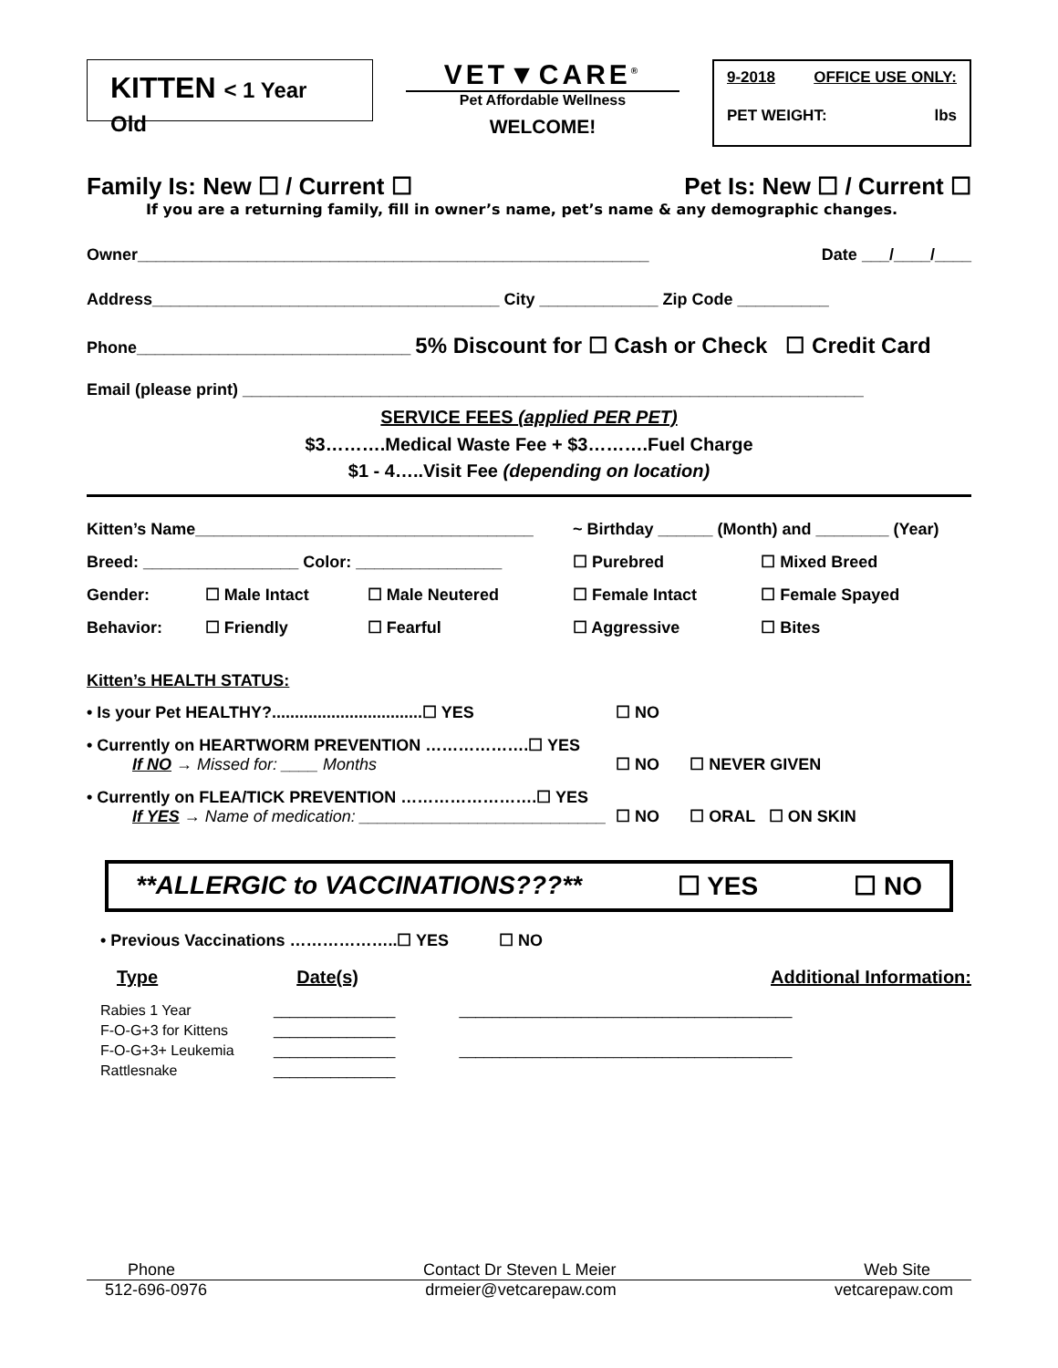KITTEN < 1 Year Old
VET▼CARE<sup>®</sup>
Pet Affordable Wellness
WELCOME!
9-2018 OFFICE USE ONLY:
PET WEIGHT: lbs
Family Is: New ☐ / Current ☐ Pet Is: New ☐ / Current ☐
If you are a returning family, fill in owner’s name, pet’s name & any demographic changes.
Owner________________________________________________________ Date ___/____/____
Address______________________________________ City _____________ Zip Code __________
Phone______________________________ 5% Discount for ☐ Cash or Check ☐ Credit Card
Email (please print) ____________________________________________________________________
SERVICE FEES (applied PER PET)
$3……….Medical Waste Fee + $3……….Fuel Charge
$1 - 4…..Visit Fee (depending on location)
| Kitten’s Name_____________________________________ | | | ~ Birthday ______ (Month) and ________ (Year) | |
| Breed: _________________ Color: ________________ | | | ☐ Purebred | ☐ Mixed Breed |
| Gender: | ☐ Male Intact | ☐ Male Neutered | ☐ Female Intact | ☐ Female Spayed |
| Behavior: | ☐ Friendly | ☐ Fearful | ☐ Aggressive | ☐ Bites |
Kitten’s HEALTH STATUS:
| • Is your Pet HEALTHY?.................................☐ YES | ☐ NO | |
| • Currently on HEARTWORM PREVENTION ……………….☐ YES If NO → Missed for: ____ Months | ☐ NO | ☐ NEVER GIVEN |
| • Currently on FLEA/TICK PREVENTION …………………….☐ YES If YES → Name of medication: ___________________________ | ☐ NO | ☐ ORAL ☐ ON SKIN |
**ALLERGIC to VACCINATIONS???** ☐ YES ☐ NO
• Previous Vaccinations ………………..☐ YES ☐ NO
Type Date(s) Additional Information:
| Rabies 1 Year | _______________ | _________________________________________ |
| F-O-G+3 for Kittens | _______________ | |
| F-O-G+3+ Leukemia | _______________ | _________________________________________ |
| Rattlesnake | _______________ | |
Phone Contact Dr Steven L Meier Web Site
512-696-0976 drmeier@vetcarepaw.com vetcarepaw.com